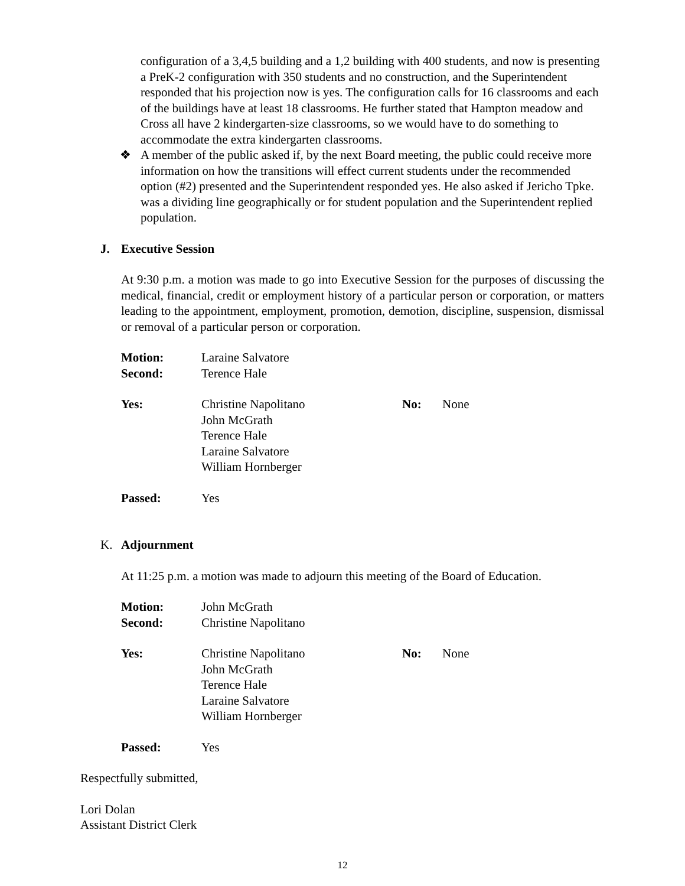configuration of a 3,4,5 building and a 1,2 building with 400 students, and now is presenting a PreK-2 configuration with 350 students and no construction, and the Superintendent responded that his projection now is yes. The configuration calls for 16 classrooms and each of the buildings have at least 18 classrooms. He further stated that Hampton meadow and Cross all have 2 kindergarten-size classrooms, so we would have to do something to accommodate the extra kindergarten classrooms.
❖ A member of the public asked if, by the next Board meeting, the public could receive more information on how the transitions will effect current students under the recommended option (#2) presented and the Superintendent responded yes. He also asked if Jericho Tpke. was a dividing line geographically or for student population and the Superintendent replied population.
J. Executive Session
At 9:30 p.m. a motion was made to go into Executive Session for the purposes of discussing the medical, financial, credit or employment history of a particular person or corporation, or matters leading to the appointment, employment, promotion, demotion, discipline, suspension, dismissal or removal of a particular person or corporation.
Motion: Laraine Salvatore Second: Terence Hale
Yes: Christine Napolitano
John McGrath
Terence Hale
Laraine Salvatore
William Hornberger No: None
Passed: Yes
K. Adjournment
At 11:25 p.m. a motion was made to adjourn this meeting of the Board of Education.
Motion: John McGrath Second: Christine Napolitano
Yes: Christine Napolitano
John McGrath
Terence Hale
Laraine Salvatore
William Hornberger No: None
Passed: Yes
Respectfully submitted,
Lori Dolan
Assistant District Clerk
12